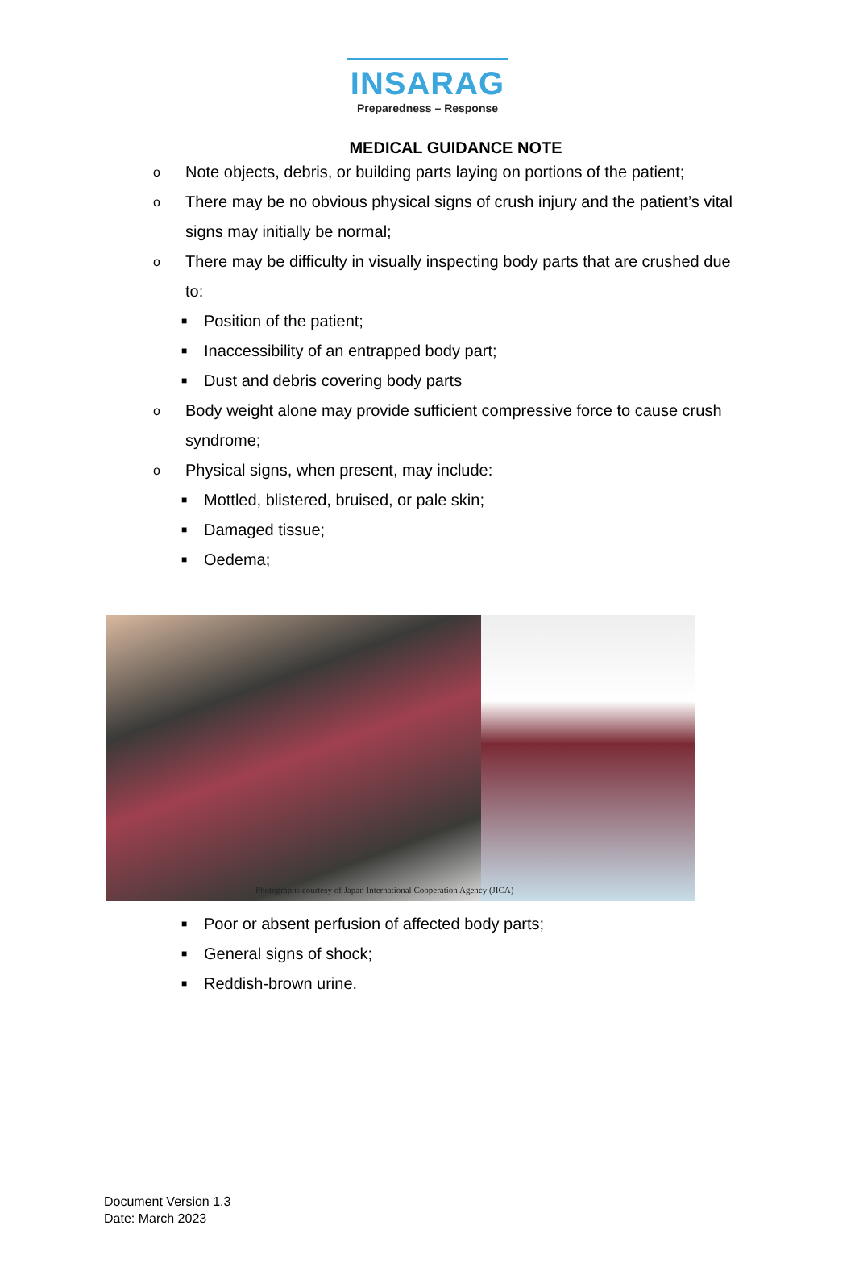INSARAG
Preparedness – Response
MEDICAL GUIDANCE NOTE
o Note objects, debris, or building parts laying on portions of the patient;
o There may be no obvious physical signs of crush injury and the patient’s vital signs may initially be normal;
o There may be difficulty in visually inspecting body parts that are crushed due to:
■ Position of the patient;
■ Inaccessibility of an entrapped body part;
■ Dust and debris covering body parts
o Body weight alone may provide sufficient compressive force to cause crush syndrome;
o Physical signs, when present, may include:
■ Mottled, blistered, bruised, or pale skin;
■ Damaged tissue;
■ Oedema;
Photographs courtesy of Japan International Cooperation Agency (JICA)
■ Poor or absent perfusion of affected body parts;
■ General signs of shock;
■ Reddish-brown urine.
Document Version 1.3
Date: March 2023